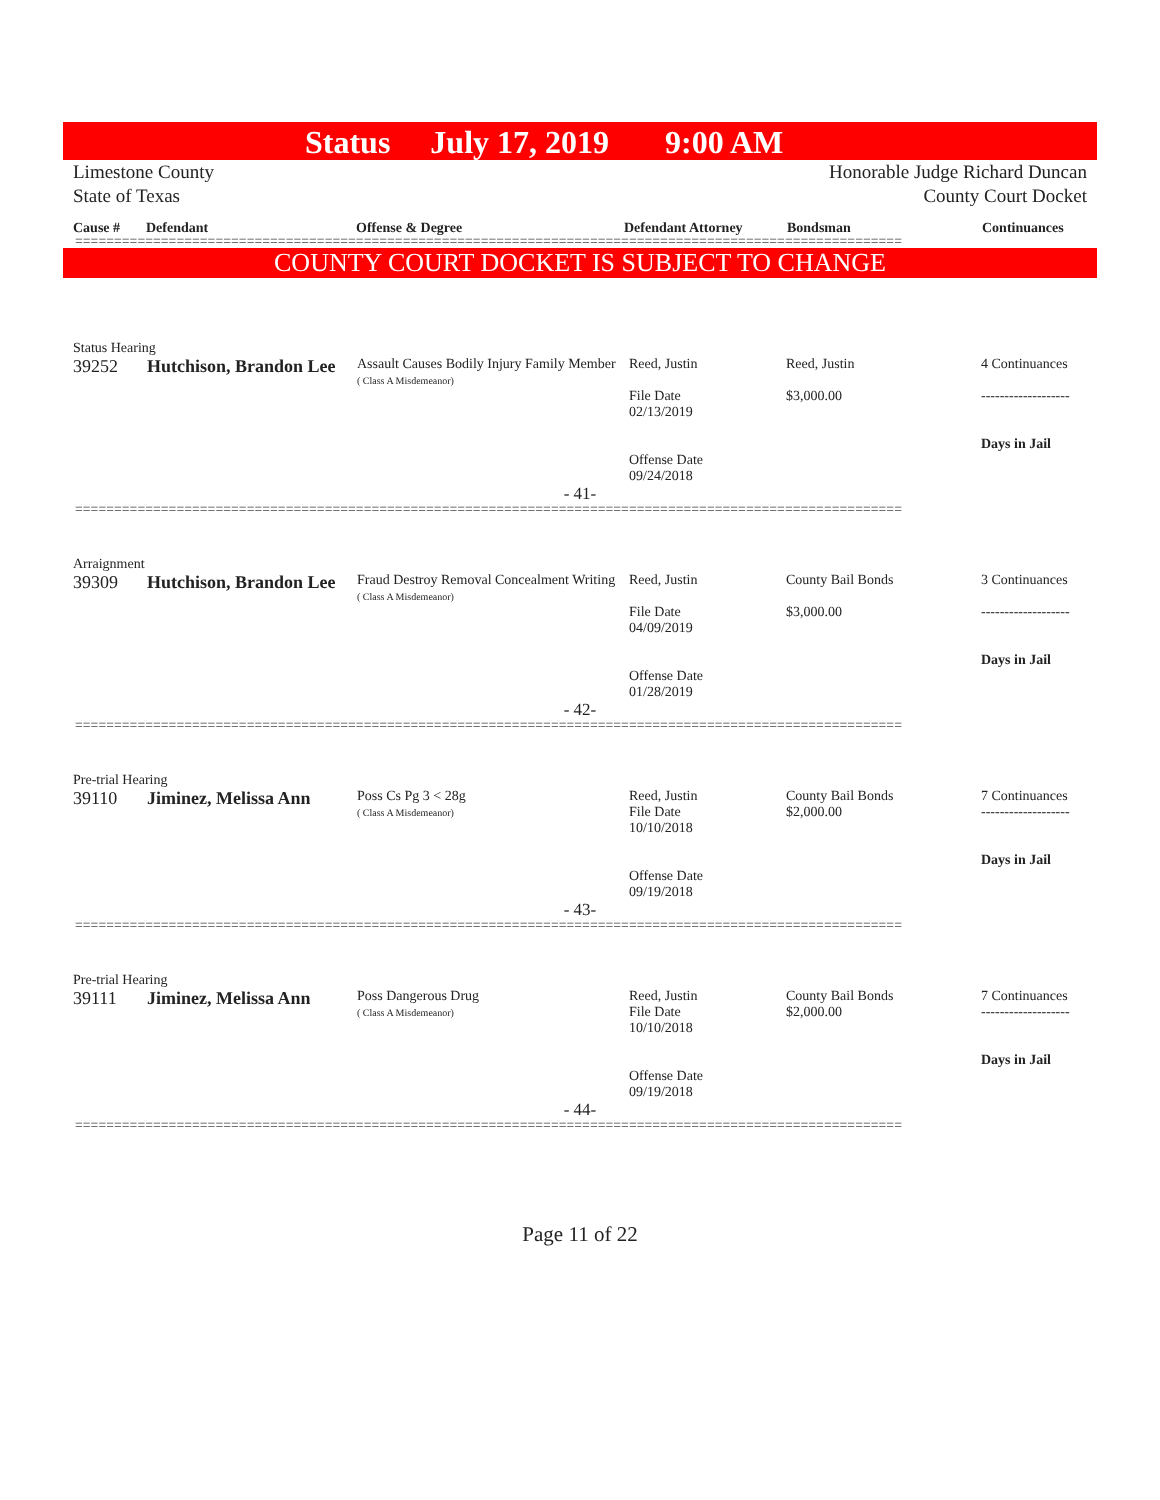Status July 17, 2019 9:00 AM
Limestone County
State of Texas
Honorable Judge Richard Duncan
County Court Docket
Cause # Defendant Offense & Degree Defendant Attorney Bondsman Continuances
==========================================================================================================
COUNTY COURT DOCKET IS SUBJECT TO CHANGE
Status Hearing
| 39252 | Hutchison, Brandon Lee | Assault Causes Bodily Injury Family Member ( Class A Misdemeanor) | Reed, Justin File Date 02/13/2019 Offense Date 09/24/2018 | Reed, Justin $3,000.00 | 4 Continuances ------------------- Days in Jail |
- 41-
==========================================================================================================
Arraignment
| 39309 | Hutchison, Brandon Lee | Fraud Destroy Removal Concealment Writing ( Class A Misdemeanor) | Reed, Justin File Date 04/09/2019 Offense Date 01/28/2019 | County Bail Bonds $3,000.00 | 3 Continuances ------------------- Days in Jail |
- 42-
==========================================================================================================
Pre-trial Hearing
| 39110 | Jiminez, Melissa Ann | Poss Cs Pg 3 < 28g ( Class A Misdemeanor) | Reed, Justin File Date 10/10/2018 Offense Date 09/19/2018 | County Bail Bonds $2,000.00 | 7 Continuances ------------------- Days in Jail |
- 43-
==========================================================================================================
Pre-trial Hearing
| 39111 | Jiminez, Melissa Ann | Poss Dangerous Drug ( Class A Misdemeanor) | Reed, Justin File Date 10/10/2018 Offense Date 09/19/2018 | County Bail Bonds $2,000.00 | 7 Continuances ------------------- Days in Jail |
- 44-
==========================================================================================================
Page 11 of 22